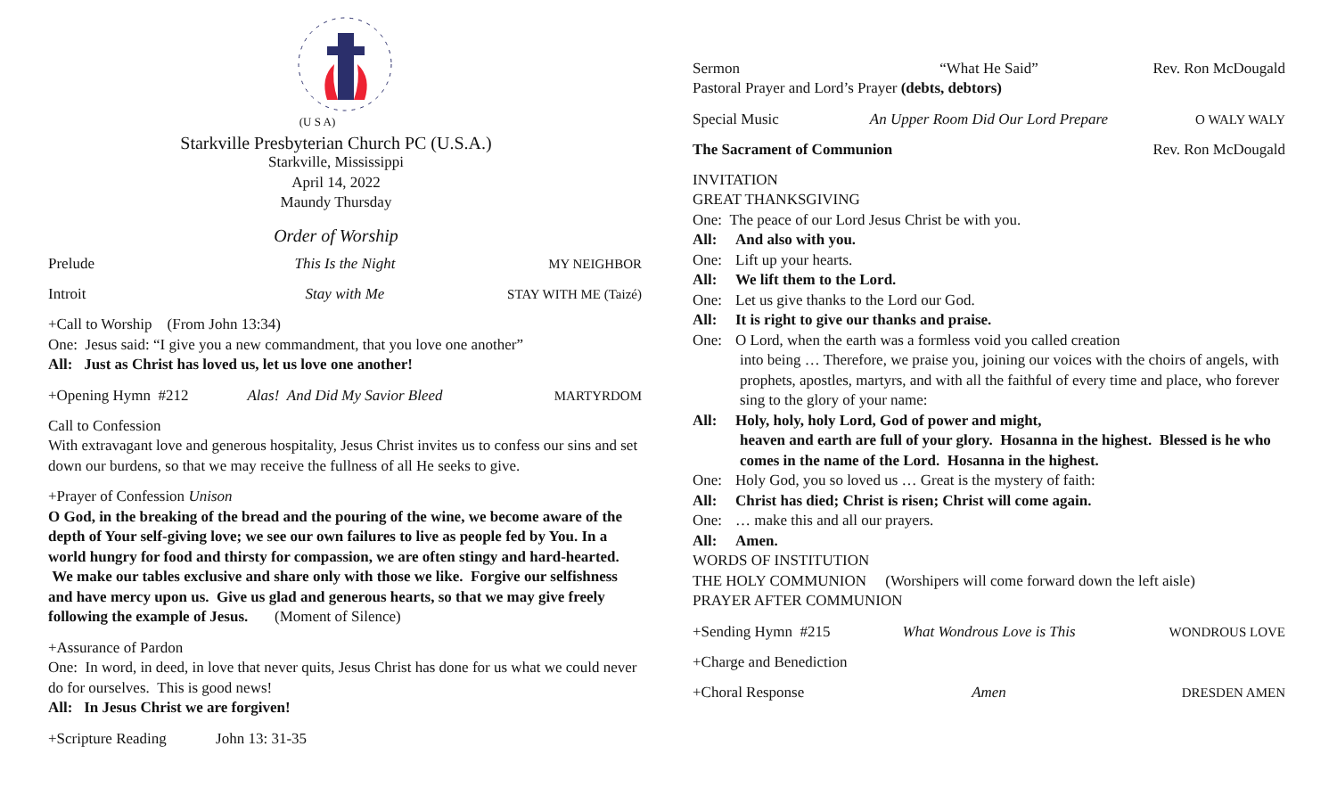(U S A)
Starkville Presbyterian Church PC (U.S.A.)
Starkville, Mississippi
April 14, 2022
Maundy Thursday
Order of Worship
Prelude This Is the Night MY NEIGHBOR
Introit Stay with Me STAY WITH ME (Taizé)
+Call to Worship (From John 13:34)
One: Jesus said: “I give you a new commandment, that you love one another”
All: Just as Christ has loved us, let us love one another!
+Opening Hymn #212 Alas! And Did My Savior Bleed MARTYRDOM
Call to Confession
With extravagant love and generous hospitality, Jesus Christ invites us to confess our sins and set down our burdens, so that we may receive the fullness of all He seeks to give.
+Prayer of Confession Unison
O God, in the breaking of the bread and the pouring of the wine, we become aware of the depth of Your self-giving love; we see our own failures to live as people fed by You. In a world hungry for food and thirsty for compassion, we are often stingy and hard-hearted. We make our tables exclusive and share only with those we like. Forgive our selfishness and have mercy upon us. Give us glad and generous hearts, so that we may give freely following the example of Jesus. (Moment of Silence)
+Assurance of Pardon
One: In word, in deed, in love that never quits, Jesus Christ has done for us what we could never do for ourselves. This is good news!
All: In Jesus Christ we are forgiven!
+Scripture Reading John 13: 31-35
Sermon “What He Said” Rev. Ron McDougald
Pastoral Prayer and Lord’s Prayer (debts, debtors)
Special Music An Upper Room Did Our Lord Prepare O WALY WALY
The Sacrament of Communion Rev. Ron McDougald
INVITATION
GREAT THANKSGIVING
One: The peace of our Lord Jesus Christ be with you.
All: And also with you.
One: Lift up your hearts.
All: We lift them to the Lord.
One: Let us give thanks to the Lord our God.
All: It is right to give our thanks and praise.
One: O Lord, when the earth was a formless void you called creation
into being … Therefore, we praise you, joining our voices with the choirs of angels, with prophets, apostles, martyrs, and with all the faithful of every time and place, who forever sing to the glory of your name:
All: Holy, holy, holy Lord, God of power and might,
heaven and earth are full of your glory. Hosanna in the highest. Blessed is he who comes in the name of the Lord. Hosanna in the highest.
One: Holy God, you so loved us … Great is the mystery of faith:
All: Christ has died; Christ is risen; Christ will come again.
One: … make this and all our prayers.
All: Amen.
WORDS OF INSTITUTION
THE HOLY COMMUNION (Worshipers will come forward down the left aisle)
PRAYER AFTER COMMUNION
+Sending Hymn #215 What Wondrous Love is This WONDROUS LOVE
+Charge and Benediction
+Choral Response Amen DRESDEN AMEN